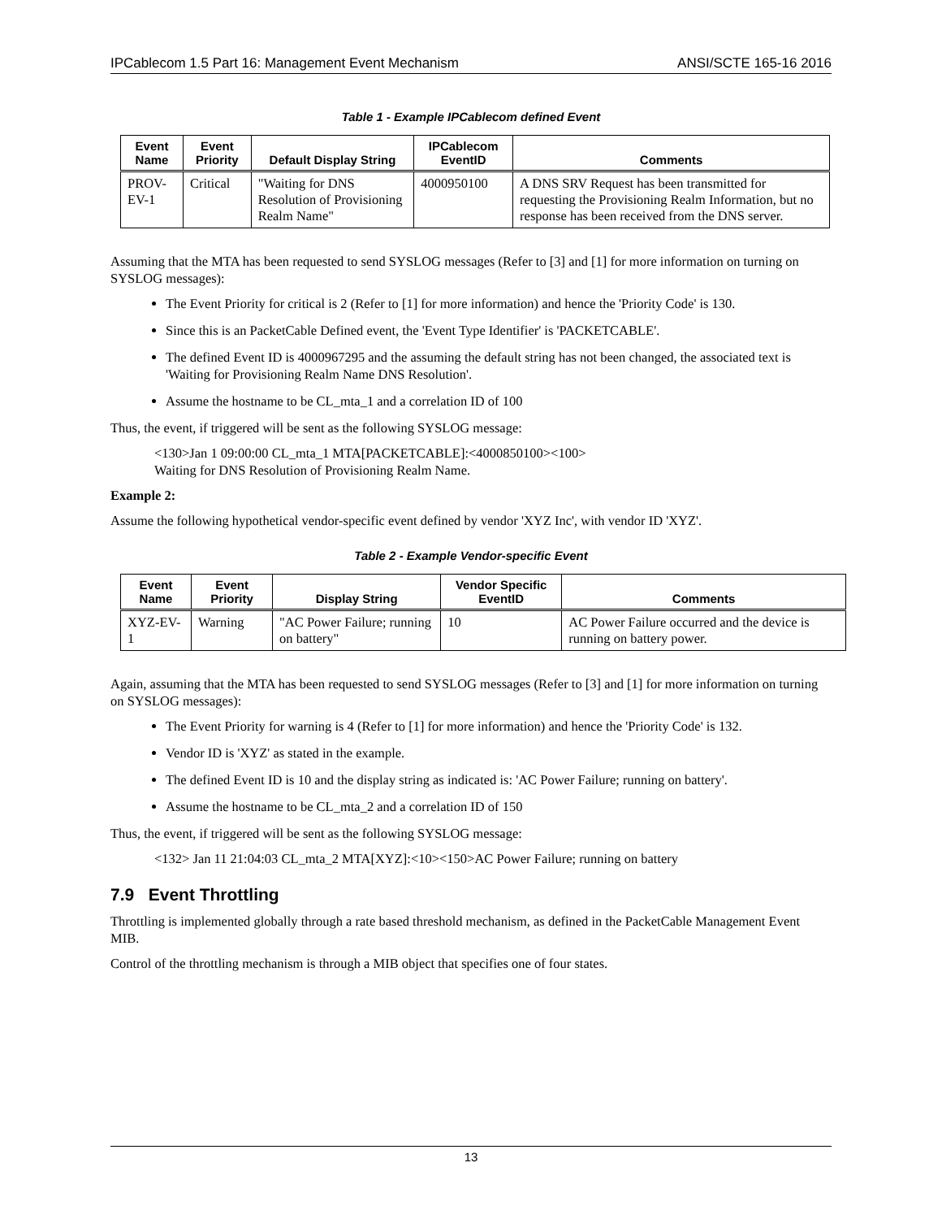IPCablecom 1.5 Part 16: Management Event Mechanism ANSI/SCTE 165-16 2016
Table 1 - Example IPCablecom defined Event
| Event Name | Event Priority | Default Display String | IPCablecom EventID | Comments |
| --- | --- | --- | --- | --- |
| PROV-EV-1 | Critical | "Waiting for DNS Resolution of Provisioning Realm Name" | 4000950100 | A DNS SRV Request has been transmitted for requesting the Provisioning Realm Information, but no response has been received from the DNS server. |
Assuming that the MTA has been requested to send SYSLOG messages (Refer to [3] and [1] for more information on turning on SYSLOG messages):
The Event Priority for critical is 2 (Refer to [1] for more information) and hence the 'Priority Code' is 130.
Since this is an PacketCable Defined event, the 'Event Type Identifier' is 'PACKETCABLE'.
The defined Event ID is 4000967295 and the assuming the default string has not been changed, the associated text is 'Waiting for Provisioning Realm Name DNS Resolution'.
Assume the hostname to be CL_mta_1 and a correlation ID of 100
Thus, the event, if triggered will be sent as the following SYSLOG message:
<130>Jan 1 09:00:00 CL_mta_1 MTA[PACKETCABLE]:<4000850100><100>
Waiting for DNS Resolution of Provisioning Realm Name.
Example 2:
Assume the following hypothetical vendor-specific event defined by vendor 'XYZ Inc', with vendor ID 'XYZ'.
Table 2 - Example Vendor-specific Event
| Event Name | Event Priority | Display String | Vendor Specific EventID | Comments |
| --- | --- | --- | --- | --- |
| XYZ-EV-1 | Warning | "AC Power Failure; running on battery" | 10 | AC Power Failure occurred and the device is running on battery power. |
Again, assuming that the MTA has been requested to send SYSLOG messages (Refer to [3] and [1] for more information on turning on SYSLOG messages):
The Event Priority for warning is 4 (Refer to [1] for more information) and hence the 'Priority Code' is 132.
Vendor ID is 'XYZ' as stated in the example.
The defined Event ID is 10 and the display string as indicated is: 'AC Power Failure; running on battery'.
Assume the hostname to be CL_mta_2 and a correlation ID of 150
Thus, the event, if triggered will be sent as the following SYSLOG message:
<132> Jan 11 21:04:03 CL_mta_2 MTA[XYZ]:<10><150>AC Power Failure; running on battery
7.9 Event Throttling
Throttling is implemented globally through a rate based threshold mechanism, as defined in the PacketCable Management Event MIB.
Control of the throttling mechanism is through a MIB object that specifies one of four states.
13